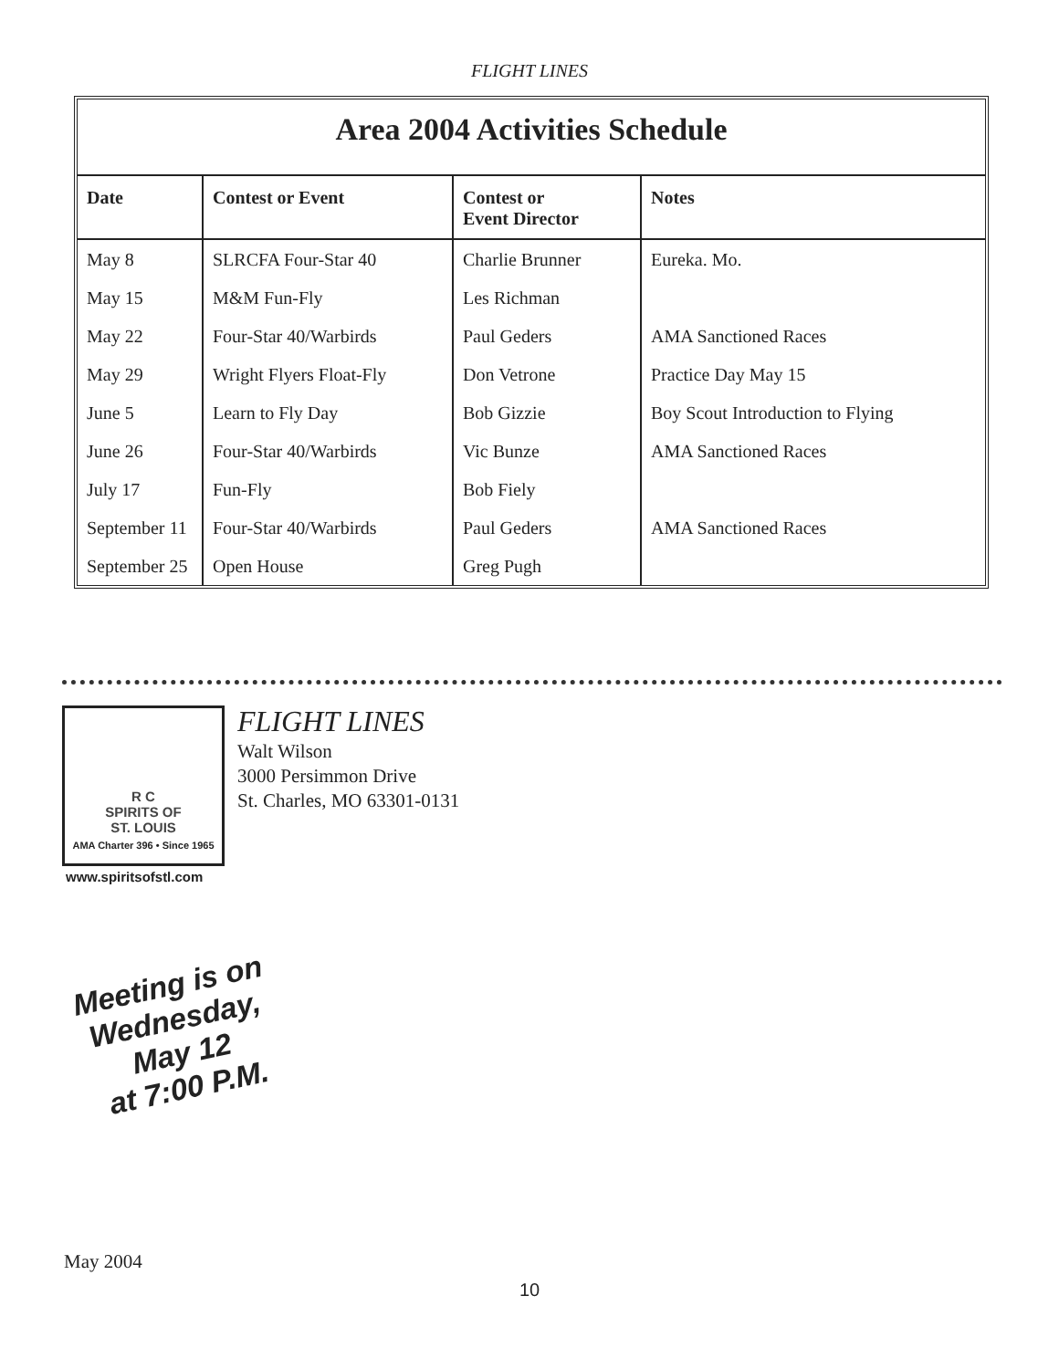FLIGHT LINES
Area 2004 Activities Schedule
| Date | Contest or Event | Contest or Event Director | Notes |
| --- | --- | --- | --- |
| May 8 | SLRCFA Four-Star 40 | Charlie Brunner | Eureka. Mo. |
| May 15 | M&M Fun-Fly | Les Richman | |
| May 22 | Four-Star 40/Warbirds | Paul Geders | AMA Sanctioned Races |
| May 29 | Wright Flyers Float-Fly | Don Vetrone | Practice Day May 15 |
| June 5 | Learn to Fly Day | Bob Gizzie | Boy Scout Introduction to Flying |
| June 26 | Four-Star 40/Warbirds | Vic Bunze | AMA Sanctioned Races |
| July 17 | Fun-Fly | Bob Fiely | |
| September 11 | Four-Star 40/Warbirds | Paul Geders | AMA Sanctioned Races |
| September 25 | Open House | Greg Pugh | |
R C
SPIRITS OF
ST. LOUIS
AMA Charter 396 • Since 1965
www.spiritsofstl.com
FLIGHT LINES
Walt Wilson
3000 Persimmon Drive
St. Charles, MO 63301-0131
Meeting is on
Wednesday,
May 12
at 7:00 P.M.
May 2004
10